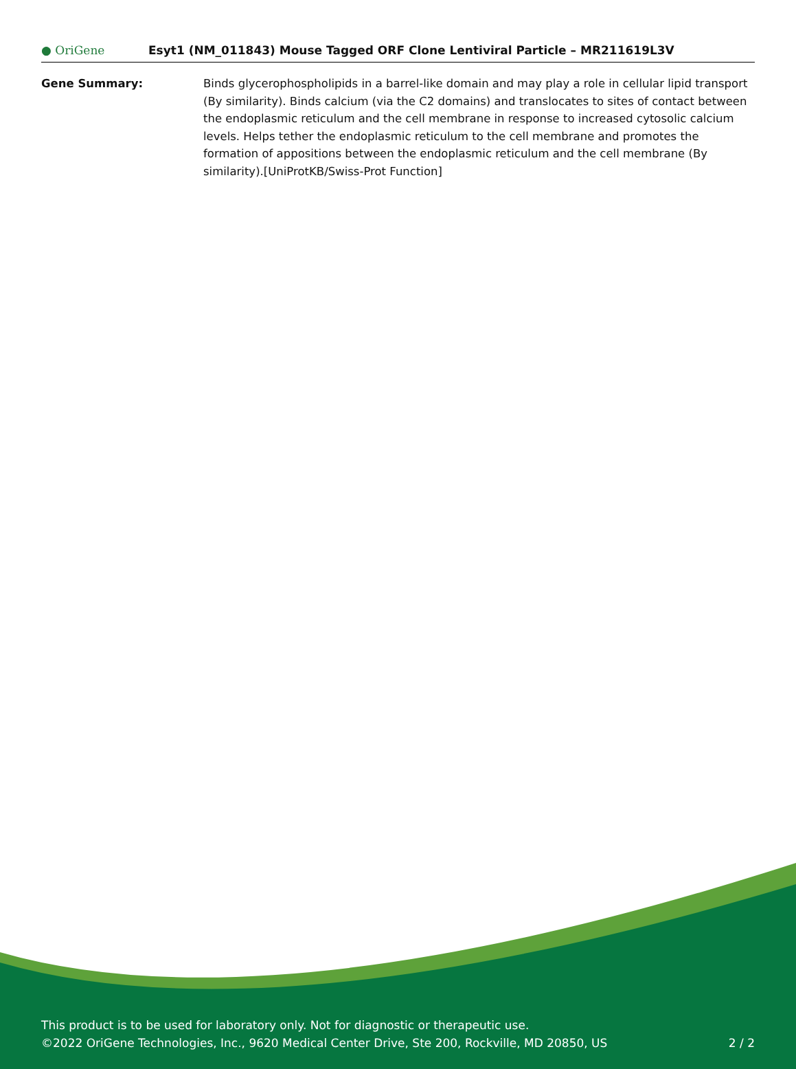● OriGene
Esyt1 (NM_011843) Mouse Tagged ORF Clone Lentiviral Particle – MR211619L3V
Gene Summary: Binds glycerophospholipids in a barrel-like domain and may play a role in cellular lipid transport (By similarity). Binds calcium (via the C2 domains) and translocates to sites of contact between the endoplasmic reticulum and the cell membrane in response to increased cytosolic calcium levels. Helps tether the endoplasmic reticulum to the cell membrane and promotes the formation of appositions between the endoplasmic reticulum and the cell membrane (By similarity).[UniProtKB/Swiss-Prot Function]
This product is to be used for laboratory only. Not for diagnostic or therapeutic use.
2 / 2 ©2022 OriGene Technologies, Inc., 9620 Medical Center Drive, Ste 200, Rockville, MD 20850, US